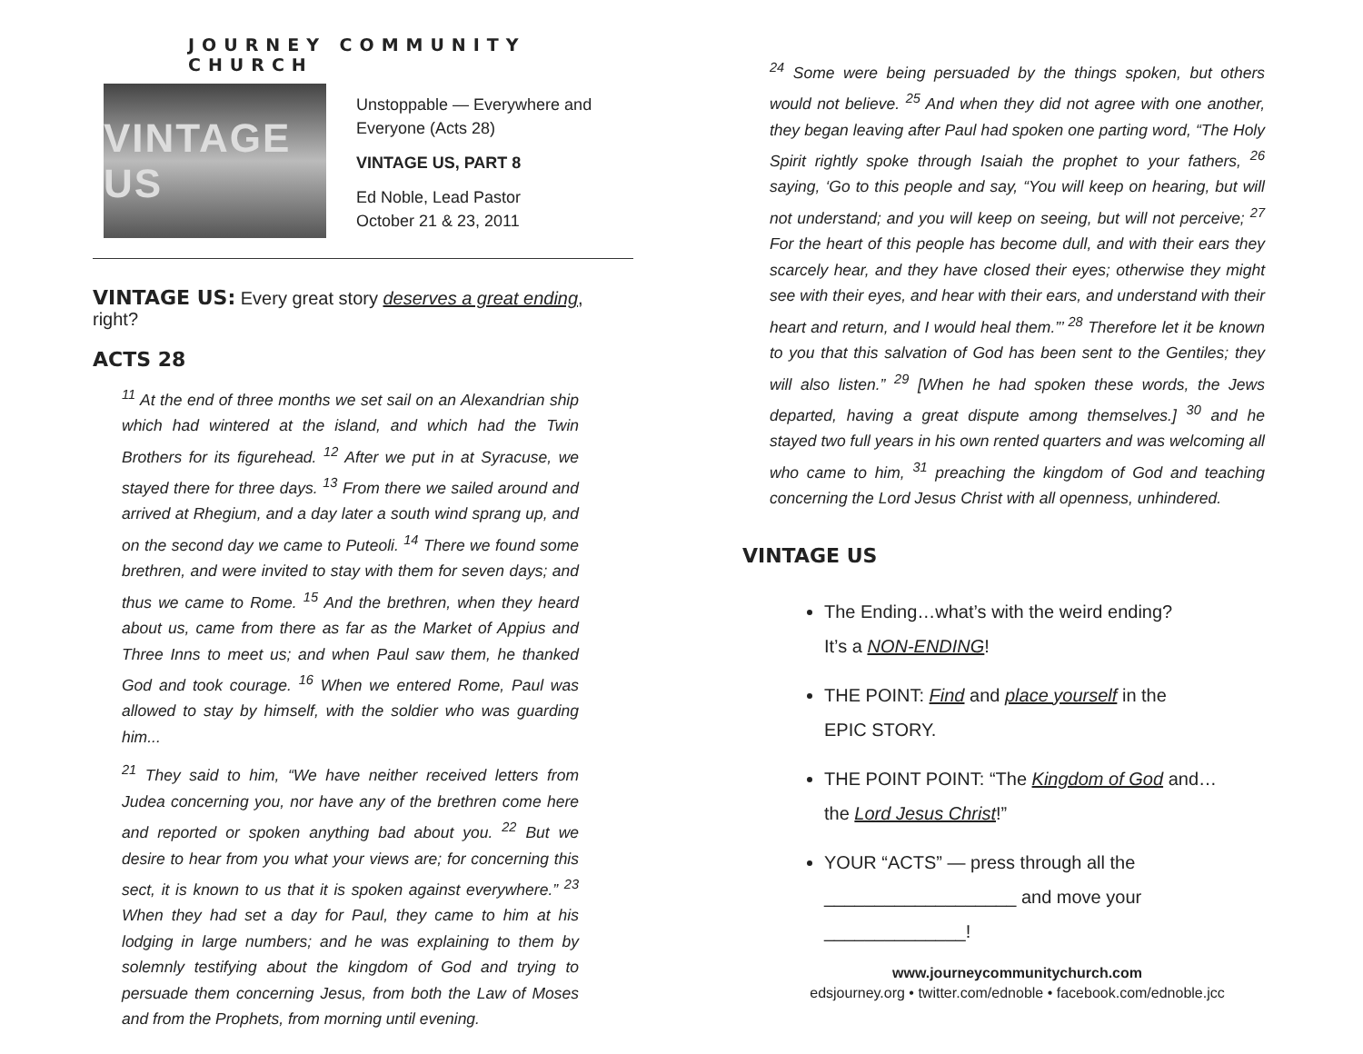JOURNEY COMMUNITY CHURCH
VINTAGE US
Unstoppable — Everywhere and
Everyone (Acts 28)
VINTAGE US, PART 8
Ed Noble, Lead Pastor
October 21 & 23, 2011
VINTAGE US:
Every great story deserves a great ending, right?
ACTS 28
<sup>11</sup> At the end of three months we set sail on an Alexandrian ship which had wintered at the island, and which had the Twin Brothers for its figurehead. <sup>12</sup> After we put in at Syracuse, we stayed there for three days. <sup>13</sup> From there we sailed around and arrived at Rhegium, and a day later a south wind sprang up, and on the second day we came to Puteoli. <sup>14</sup> There we found some brethren, and were invited to stay with them for seven days; and thus we came to Rome. <sup>15</sup> And the brethren, when they heard about us, came from there as far as the Market of Appius and Three Inns to meet us; and when Paul saw them, he thanked God and took courage. <sup>16</sup> When we entered Rome, Paul was allowed to stay by himself, with the soldier who was guarding him...
<sup>21</sup> They said to him, “We have neither received letters from Judea concerning you, nor have any of the brethren come here and reported or spoken anything bad about you. <sup>22</sup> But we desire to hear from you what your views are; for concerning this sect, it is known to us that it is spoken against everywhere.” <sup>23</sup> When they had set a day for Paul, they came to him at his lodging in large numbers; and he was explaining to them by solemnly testifying about the kingdom of God and trying to persuade them concerning Jesus, from both the Law of Moses and from the Prophets, from morning until evening.
<sup>24</sup> Some were being persuaded by the things spoken, but others would not believe. <sup>25</sup> And when they did not agree with one another, they began leaving after Paul had spoken one parting word, “The Holy Spirit rightly spoke through Isaiah the prophet to your fathers, <sup>26</sup> saying, ‘Go to this people and say, “You will keep on hearing, but will not understand; and you will keep on seeing, but will not perceive; <sup>27</sup> For the heart of this people has become dull, and with their ears they scarcely hear, and they have closed their eyes; otherwise they might see with their eyes, and hear with their ears, and understand with their heart and return, and I would heal them.”’ <sup>28</sup> Therefore let it be known to you that this salvation of God has been sent to the Gentiles; they will also listen.” <sup>29</sup> [When he had spoken these words, the Jews departed, having a great dispute among themselves.] <sup>30</sup> and he stayed two full years in his own rented quarters and was welcoming all who came to him, <sup>31</sup> preaching the kingdom of God and teaching concerning the Lord Jesus Christ with all openness, unhindered.
VINTAGE US
The Ending…what’s with the weird ending?
It’s a NON-ENDING!
THE POINT: Find and place yourself in the
EPIC STORY.
THE POINT POINT: “The Kingdom of God and…
the Lord Jesus Christ!”
YOUR “ACTS” — press through all the
___________________ and move your ______________!
www.journeycommunitychurch.com
edsjourney.org • twitter.com/ednoble • facebook.com/ednoble.jcc